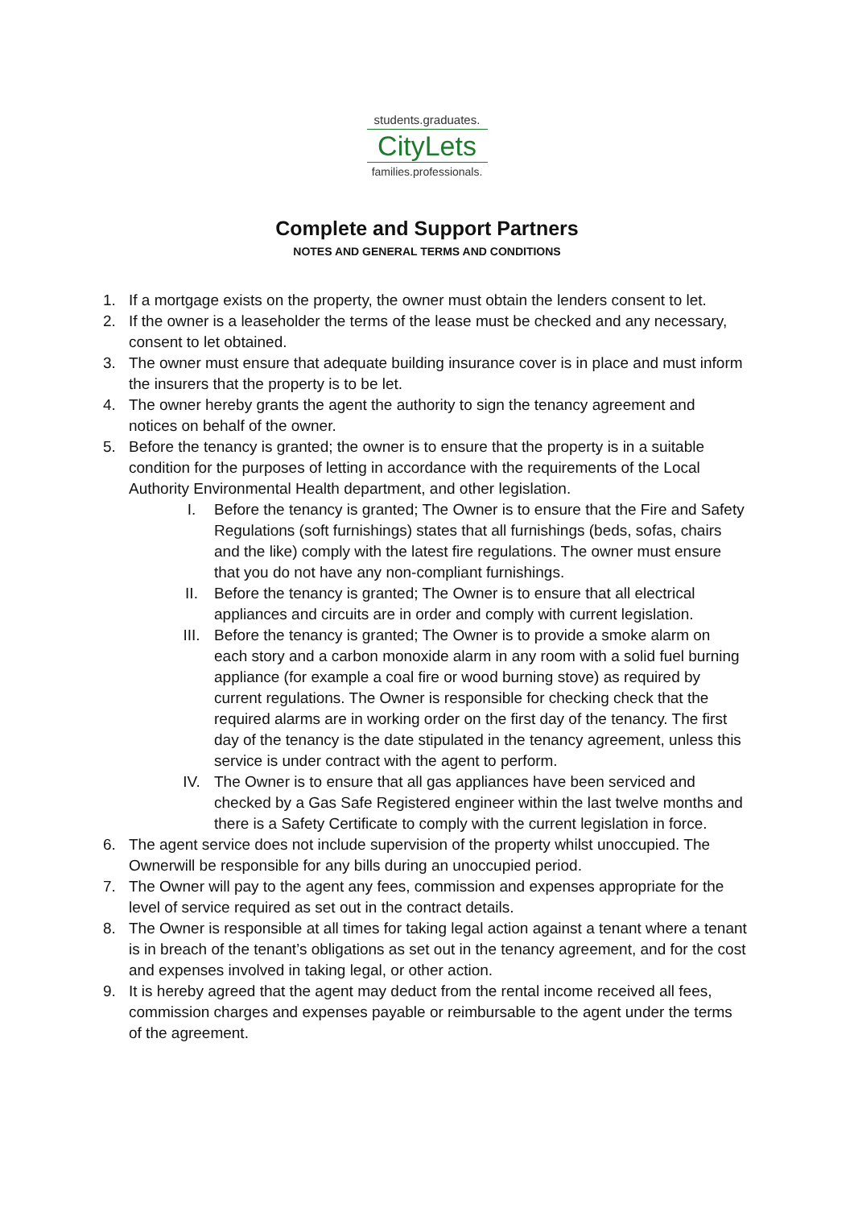students.graduates.
CityLets
families.professionals.
Complete and Support Partners
NOTES AND GENERAL TERMS AND CONDITIONS
1. If a mortgage exists on the property, the owner must obtain the lenders consent to let.
2. If the owner is a leaseholder the terms of the lease must be checked and any necessary, consent to let obtained.
3. The owner must ensure that adequate building insurance cover is in place and must inform the insurers that the property is to be let.
4. The owner hereby grants the agent the authority to sign the tenancy agreement and notices on behalf of the owner.
5. Before the tenancy is granted; the owner is to ensure that the property is in a suitable condition for the purposes of letting in accordance with the requirements of the Local Authority Environmental Health department, and other legislation.
I. Before the tenancy is granted; The Owner is to ensure that the Fire and Safety Regulations (soft furnishings) states that all furnishings (beds, sofas, chairs and the like) comply with the latest fire regulations. The owner must ensure that you do not have any non-compliant furnishings.
II. Before the tenancy is granted; The Owner is to ensure that all electrical appliances and circuits are in order and comply with current legislation.
III. Before the tenancy is granted; The Owner is to provide a smoke alarm on each story and a carbon monoxide alarm in any room with a solid fuel burning appliance (for example a coal fire or wood burning stove) as required by current regulations. The Owner is responsible for checking check that the required alarms are in working order on the first day of the tenancy. The first day of the tenancy is the date stipulated in the tenancy agreement, unless this service is under contract with the agent to perform.
IV. The Owner is to ensure that all gas appliances have been serviced and checked by a Gas Safe Registered engineer within the last twelve months and there is a Safety Certificate to comply with the current legislation in force.
6. The agent service does not include supervision of the property whilst unoccupied. The Ownerwill be responsible for any bills during an unoccupied period.
7. The Owner will pay to the agent any fees, commission and expenses appropriate for the level of service required as set out in the contract details.
8. The Owner is responsible at all times for taking legal action against a tenant where a tenant is in breach of the tenant’s obligations as set out in the tenancy agreement, and for the cost and expenses involved in taking legal, or other action.
9. It is hereby agreed that the agent may deduct from the rental income received all fees, commission charges and expenses payable or reimbursable to the agent under the terms of the agreement.